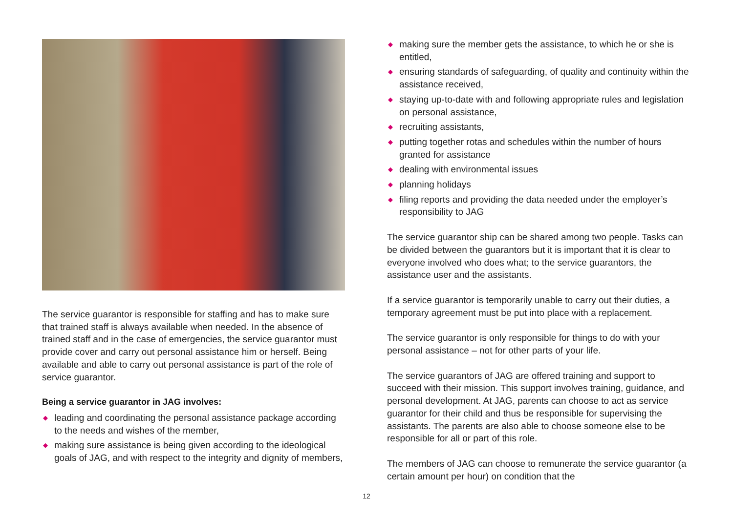The service guarantor is responsible for staffing and has to make sure that trained staff is always available when needed. In the absence of trained staff and in the case of emergencies, the service guarantor must provide cover and carry out personal assistance him or herself. Being available and able to carry out personal assistance is part of the role of service guarantor.
Being a service guarantor in JAG involves:
◆ leading and coordinating the personal assistance package according to the needs and wishes of the member,
◆ making sure assistance is being given according to the ideological goals of JAG, and with respect to the integrity and dignity of members,
◆ making sure the member gets the assistance, to which he or she is entitled,
◆ ensuring standards of safeguarding, of quality and continuity within the assistance received,
◆ staying up-to-date with and following appropriate rules and legislation on personal assistance,
◆ recruiting assistants,
◆ putting together rotas and schedules within the number of hours granted for assistance
◆ dealing with environmental issues
◆ planning holidays
◆ filing reports and providing the data needed under the employer’s responsibility to JAG
The service guarantor ship can be shared among two people. Tasks can be divided between the guarantors but it is important that it is clear to everyone involved who does what; to the service guarantors, the assistance user and the assistants.
If a service guarantor is temporarily unable to carry out their duties, a temporary agreement must be put into place with a replacement.
The service guarantor is only responsible for things to do with your personal assistance – not for other parts of your life.
The service guarantors of JAG are offered training and support to succeed with their mission. This support involves training, guidance, and personal development. At JAG, parents can choose to act as service guarantor for their child and thus be responsible for supervising the assistants. The parents are also able to choose someone else to be responsible for all or part of this role.
The members of JAG can choose to remunerate the service guarantor (a certain amount per hour) on condition that the
12